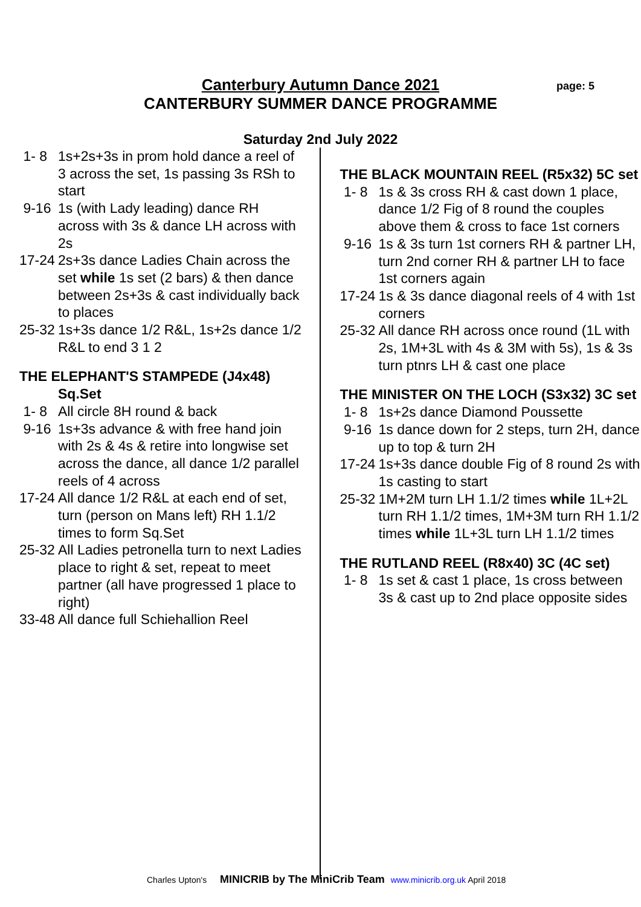Canterbury Autumn Dance 2021
CANTERBURY SUMMER DANCE PROGRAMME
page: 5
Saturday 2nd July 2022
1- 8 1s+2s+3s in prom hold dance a reel of 3 across the set, 1s passing 3s RSh to start
9-16 1s (with Lady leading) dance RH across with 3s & dance LH across with 2s
17-24 2s+3s dance Ladies Chain across the set while 1s set (2 bars) & then dance between 2s+3s & cast individually back to places
25-32 1s+3s dance 1/2 R&L, 1s+2s dance 1/2 R&L to end 3 1 2
THE ELEPHANT'S STAMPEDE (J4x48) Sq.Set
1- 8 All circle 8H round & back
9-16 1s+3s advance & with free hand join with 2s & 4s & retire into longwise set across the dance, all dance 1/2 parallel reels of 4 across
17-24 All dance 1/2 R&L at each end of set, turn (person on Mans left) RH 1.1/2 times to form Sq.Set
25-32 All Ladies petronella turn to next Ladies place to right & set, repeat to meet partner (all have progressed 1 place to right)
33-48 All dance full Schiehallion Reel
THE BLACK MOUNTAIN REEL (R5x32) 5C set
1- 8 1s & 3s cross RH & cast down 1 place, dance 1/2 Fig of 8 round the couples above them & cross to face 1st corners
9-16 1s & 3s turn 1st corners RH & partner LH, turn 2nd corner RH & partner LH to face 1st corners again
17-24 1s & 3s dance diagonal reels of 4 with 1st corners
25-32 All dance RH across once round (1L with 2s, 1M+3L with 4s & 3M with 5s), 1s & 3s turn ptnrs LH & cast one place
THE MINISTER ON THE LOCH (S3x32) 3C set
1- 8 1s+2s dance Diamond Poussette
9-16 1s dance down for 2 steps, turn 2H, dance up to top & turn 2H
17-24 1s+3s dance double Fig of 8 round 2s with 1s casting to start
25-32 1M+2M turn LH 1.1/2 times while 1L+2L turn RH 1.1/2 times, 1M+3M turn RH 1.1/2 times while 1L+3L turn LH 1.1/2 times
THE RUTLAND REEL (R8x40) 3C (4C set)
1- 8 1s set & cast 1 place, 1s cross between 3s & cast up to 2nd place opposite sides
Charles Upton's MINICRIB by The MiniCrib Team www.minicrib.org.uk April 2018